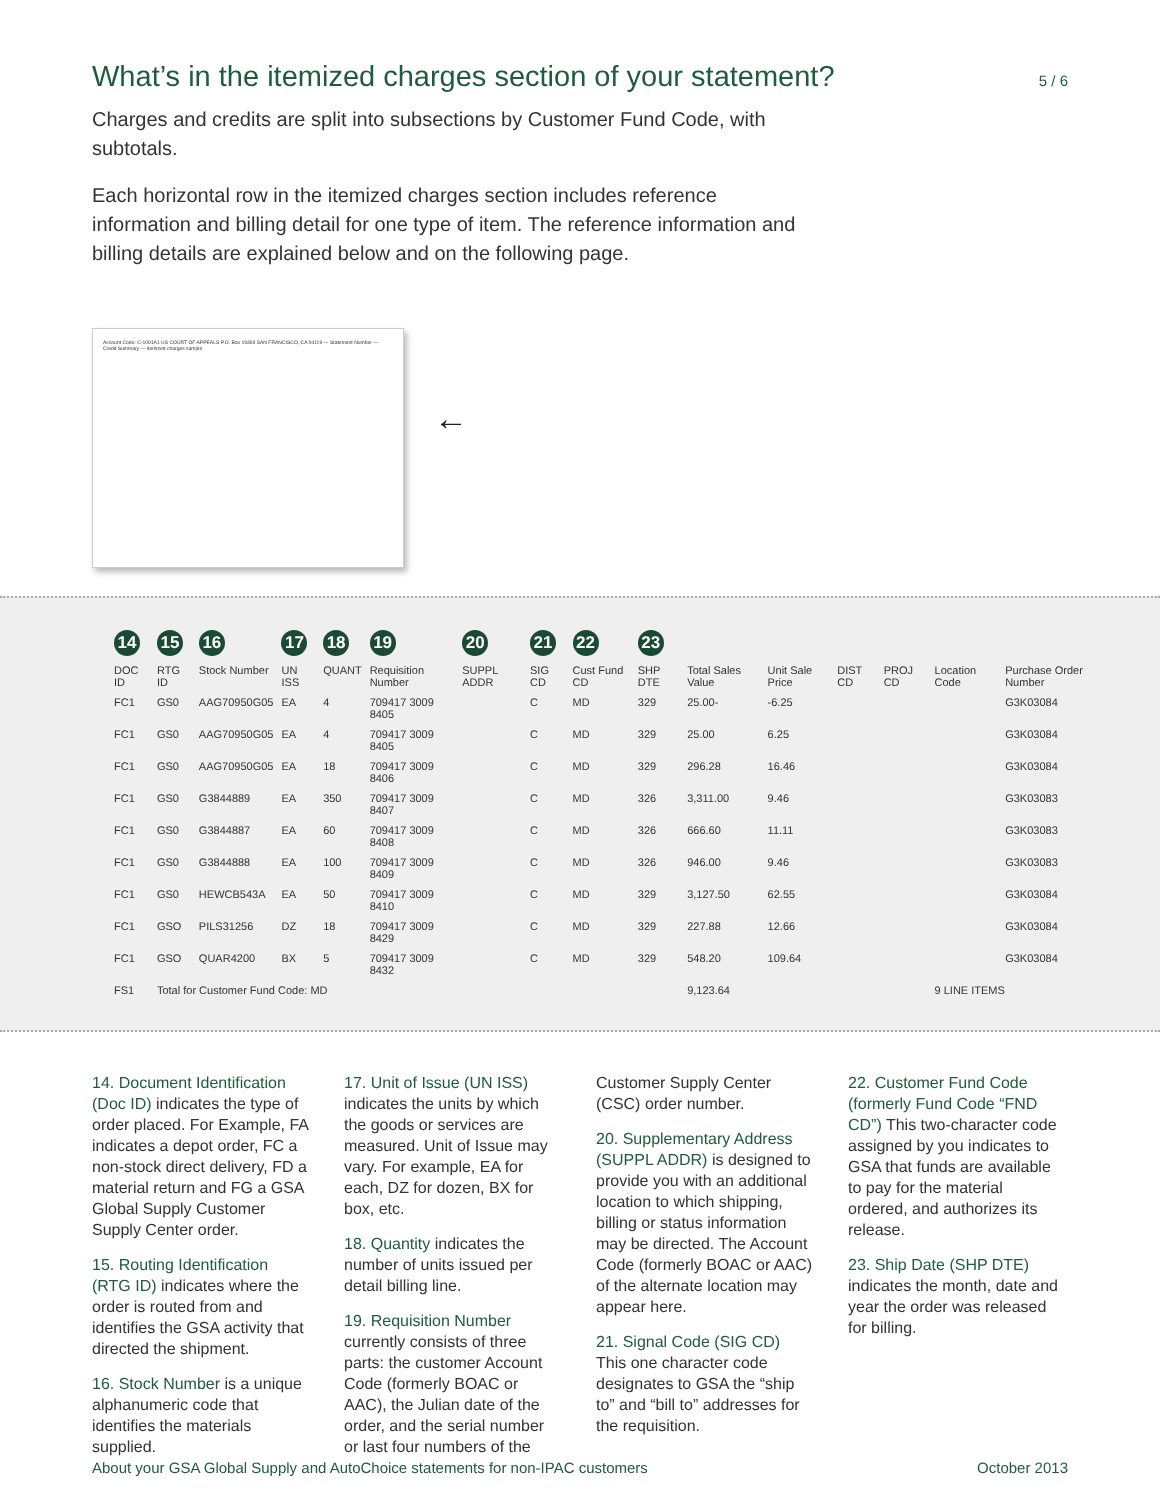What’s in the itemized charges section of your statement?
5 / 6
Charges and credits are split into subsections by Customer Fund Code, with subtotals.
Each horizontal row in the itemized charges section includes reference information and billing detail for one type of item. The reference information and billing details are explained below and on the following page.
Account Code: C-1091A1 US COURT OF APPEALS P.O. Box 19393 SAN FRANCISCO, CA 94119 — Statement Number — Credit Summary — itemized charges sample
←
| 14 | 15 | 16 | 17 | 18 | 19 | 20 | 21 | 22 | 23 | | | | | | |
| DOC ID | RTG ID | Stock Number | UN ISS | QUANT | Requisition Number | SUPPL ADDR | SIG CD | Cust Fund CD | SHP DTE | Total Sales Value | Unit Sale Price | DIST CD | PROJ CD | Location Code | Purchase Order Number |
| FC1 | GS0 | AAG70950G05 | EA | 4 | 709417 3009 8405 | | C | MD | 329 | 25.00- | -6.25 | | | | G3K03084 |
| FC1 | GS0 | AAG70950G05 | EA | 4 | 709417 3009 8405 | | C | MD | 329 | 25.00 | 6.25 | | | | G3K03084 |
| FC1 | GS0 | AAG70950G05 | EA | 18 | 709417 3009 8406 | | C | MD | 329 | 296.28 | 16.46 | | | | G3K03084 |
| FC1 | GS0 | G3844889 | EA | 350 | 709417 3009 8407 | | C | MD | 326 | 3,311.00 | 9.46 | | | | G3K03083 |
| FC1 | GS0 | G3844887 | EA | 60 | 709417 3009 8408 | | C | MD | 326 | 666.60 | 11.11 | | | | G3K03083 |
| FC1 | GS0 | G3844888 | EA | 100 | 709417 3009 8409 | | C | MD | 326 | 946.00 | 9.46 | | | | G3K03083 |
| FC1 | GS0 | HEWCB543A | EA | 50 | 709417 3009 8410 | | C | MD | 329 | 3,127.50 | 62.55 | | | | G3K03084 |
| FC1 | GSO | PILS31256 | DZ | 18 | 709417 3009 8429 | | C | MD | 329 | 227.88 | 12.66 | | | | G3K03084 |
| FC1 | GSO | QUAR4200 | BX | 5 | 709417 3009 8432 | | C | MD | 329 | 548.20 | 109.64 | | | | G3K03084 |
| FS1 | Total for Customer Fund Code: MD | | | | | | | | | 9,123.64 | | | | 9 LINE ITEMS | |
14. Document Identification (Doc ID) indicates the type of order placed. For Example, FA indicates a depot order, FC a non-stock direct delivery, FD a material return and FG a GSA Global Supply Customer Supply Center order.
15. Routing Identification (RTG ID) indicates where the order is routed from and identifies the GSA activity that directed the shipment.
16. Stock Number is a unique alphanumeric code that identifies the materials supplied.
17. Unit of Issue (UN ISS) indicates the units by which the goods or services are measured. Unit of Issue may vary. For example, EA for each, DZ for dozen, BX for box, etc.
18. Quantity indicates the number of units issued per detail billing line.
19. Requisition Number currently consists of three parts: the customer Account Code (formerly BOAC or AAC), the Julian date of the order, and the serial number or last four numbers of the
Customer Supply Center (CSC) order number.
20. Supplementary Address (SUPPL ADDR) is designed to provide you with an additional location to which shipping, billing or status information may be directed. The Account Code (formerly BOAC or AAC) of the alternate location may appear here.
21. Signal Code (SIG CD) This one character code designates to GSA the “ship to” and “bill to” addresses for the requisition.
22. Customer Fund Code (formerly Fund Code “FND CD”) This two-character code assigned by you indicates to GSA that funds are available to pay for the material ordered, and authorizes its release.
23. Ship Date (SHP DTE) indicates the month, date and year the order was released for billing.
About your GSA Global Supply and AutoChoice statements for non-IPAC customers October 2013